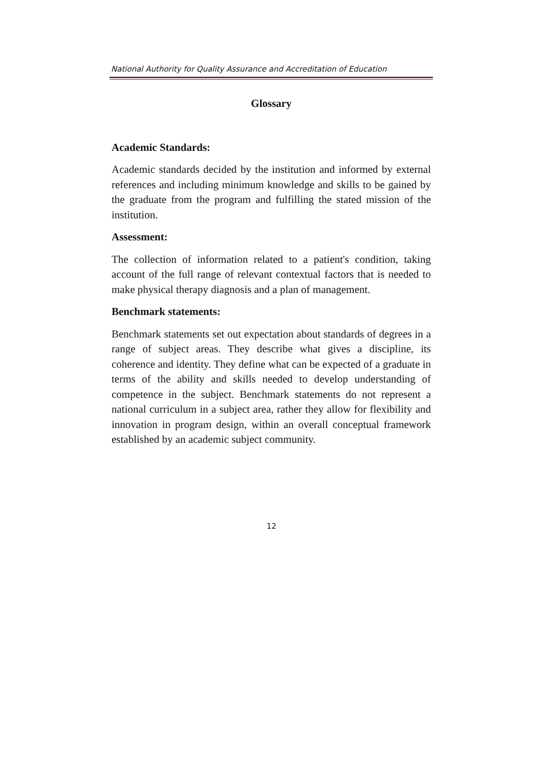National Authority for Quality Assurance and Accreditation of Education
Glossary
Academic Standards:
Academic standards decided by the institution and informed by external references and including minimum knowledge and skills to be gained by the graduate from the program and fulfilling the stated mission of the institution.
Assessment:
The collection of information related to a patient's condition, taking account of the full range of relevant contextual factors that is needed to make physical therapy diagnosis and a plan of management.
Benchmark statements:
Benchmark statements set out expectation about standards of degrees in a range of subject areas. They describe what gives a discipline, its coherence and identity. They define what can be expected of a graduate in terms of the ability and skills needed to develop understanding of competence in the subject. Benchmark statements do not represent a national curriculum in a subject area, rather they allow for flexibility and innovation in program design, within an overall conceptual framework established by an academic subject community.
12